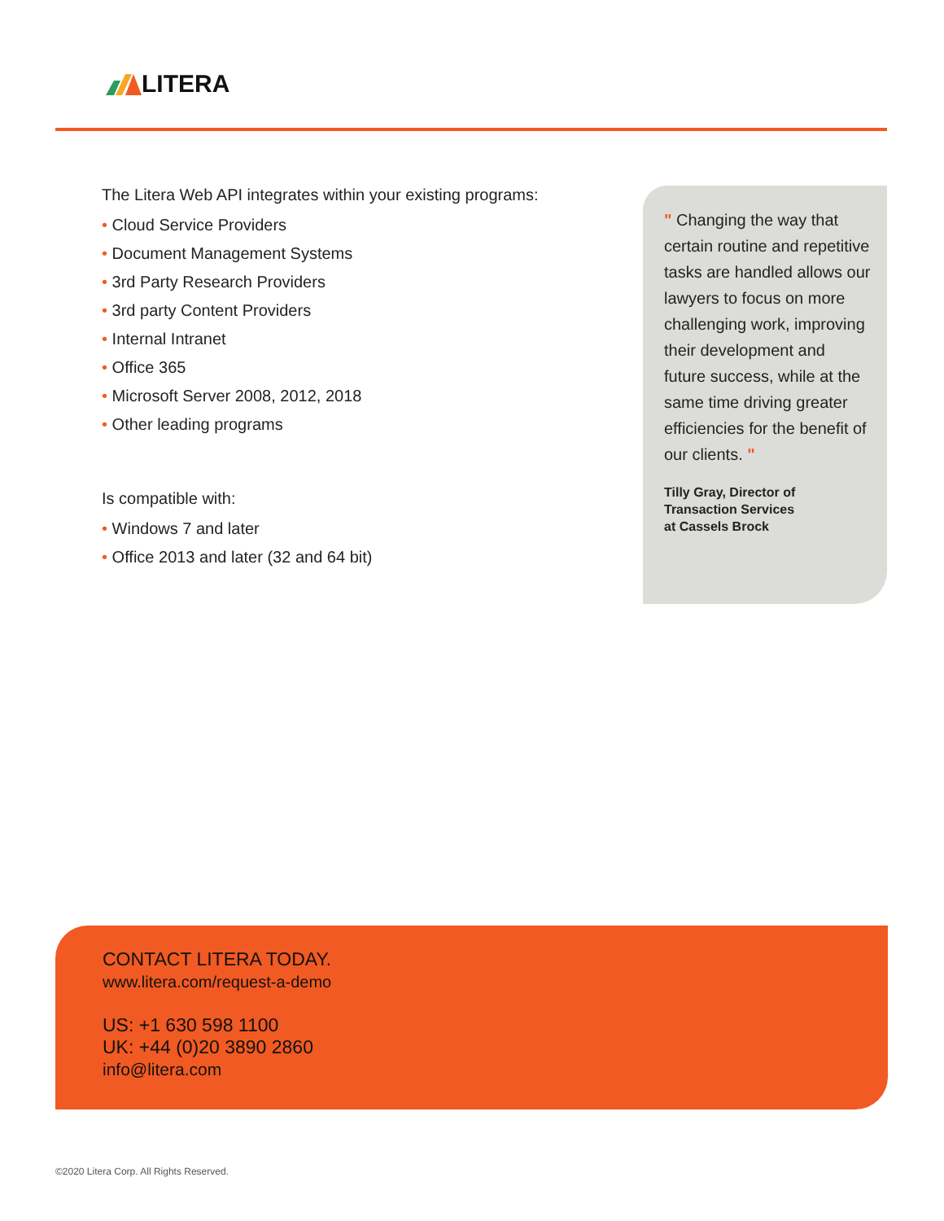LITERA
The Litera Web API integrates within your existing programs:
• Cloud Service Providers
• Document Management Systems
• 3rd Party Research Providers
• 3rd party Content Providers
• Internal Intranet
• Office 365
• Microsoft Server 2008, 2012, 2018
• Other leading programs
Is compatible with:
• Windows 7 and later
• Office 2013 and later (32 and 64 bit)
" Changing the way that certain routine and repetitive tasks are handled allows our lawyers to focus on more challenging work, improving their development and future success, while at the same time driving greater efficiencies for the benefit of our clients. "
Tilly Gray, Director of
Transaction Services
at Cassels Brock
CONTACT LITERA TODAY.
www.litera.com/request-a-demo
US: +1 630 598 1100
UK: +44 (0)20 3890 2860
info@litera.com
©2020 Litera Corp. All Rights Reserved.